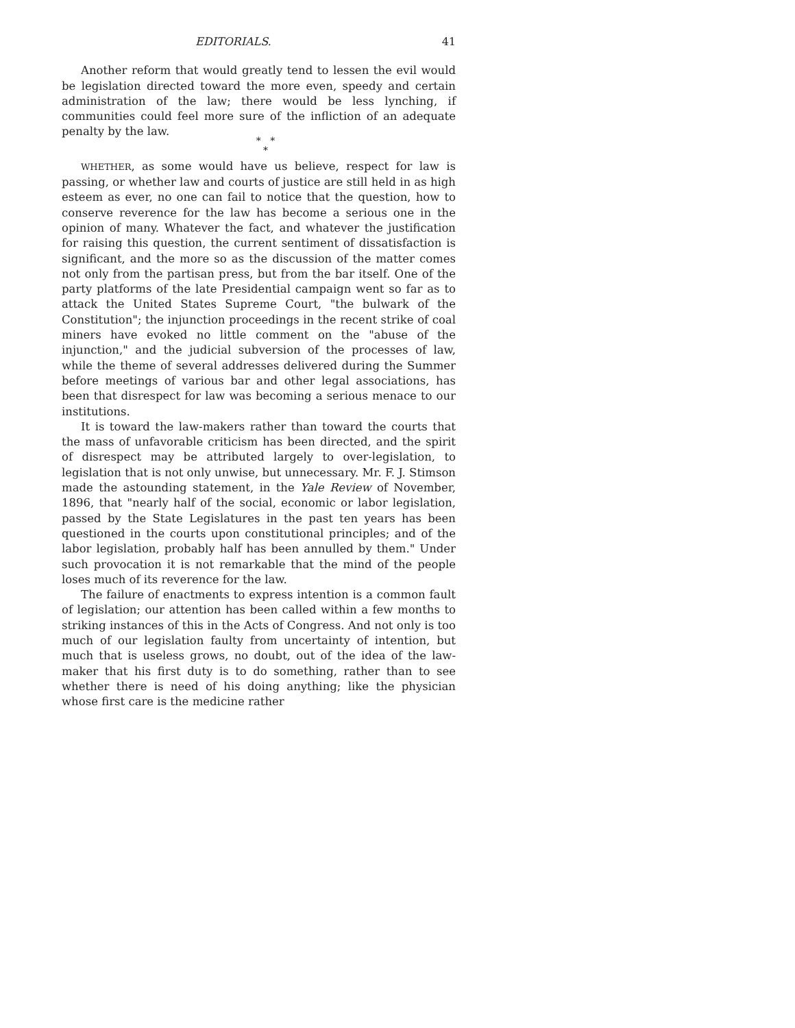EDITORIALS. 41
Another reform that would greatly tend to lessen the evil would be legislation directed toward the more even, speedy and certain administration of the law; there would be less lynching, if communities could feel more sure of the infliction of an adequate penalty by the law.
* *
*
WHETHER, as some would have us believe, respect for law is passing, or whether law and courts of justice are still held in as high esteem as ever, no one can fail to notice that the question, how to conserve reverence for the law has become a serious one in the opinion of many. Whatever the fact, and whatever the justification for raising this question, the current sentiment of dissatisfaction is significant, and the more so as the discussion of the matter comes not only from the partisan press, but from the bar itself. One of the party platforms of the late Presidential campaign went so far as to attack the United States Supreme Court, "the bulwark of the Constitution"; the injunction proceedings in the recent strike of coal miners have evoked no little comment on the "abuse of the injunction," and the judicial subversion of the processes of law, while the theme of several addresses delivered during the Summer before meetings of various bar and other legal associations, has been that disrespect for law was becoming a serious menace to our institutions.
It is toward the law-makers rather than toward the courts that the mass of unfavorable criticism has been directed, and the spirit of disrespect may be attributed largely to over-legislation, to legislation that is not only unwise, but unnecessary. Mr. F. J. Stimson made the astounding statement, in the Yale Review of November, 1896, that "nearly half of the social, economic or labor legislation, passed by the State Legislatures in the past ten years has been questioned in the courts upon constitutional principles; and of the labor legislation, probably half has been annulled by them." Under such provocation it is not remarkable that the mind of the people loses much of its reverence for the law.
The failure of enactments to express intention is a common fault of legislation; our attention has been called within a few months to striking instances of this in the Acts of Congress. And not only is too much of our legislation faulty from uncertainty of intention, but much that is useless grows, no doubt, out of the idea of the law-maker that his first duty is to do something, rather than to see whether there is need of his doing anything; like the physician whose first care is the medicine rather